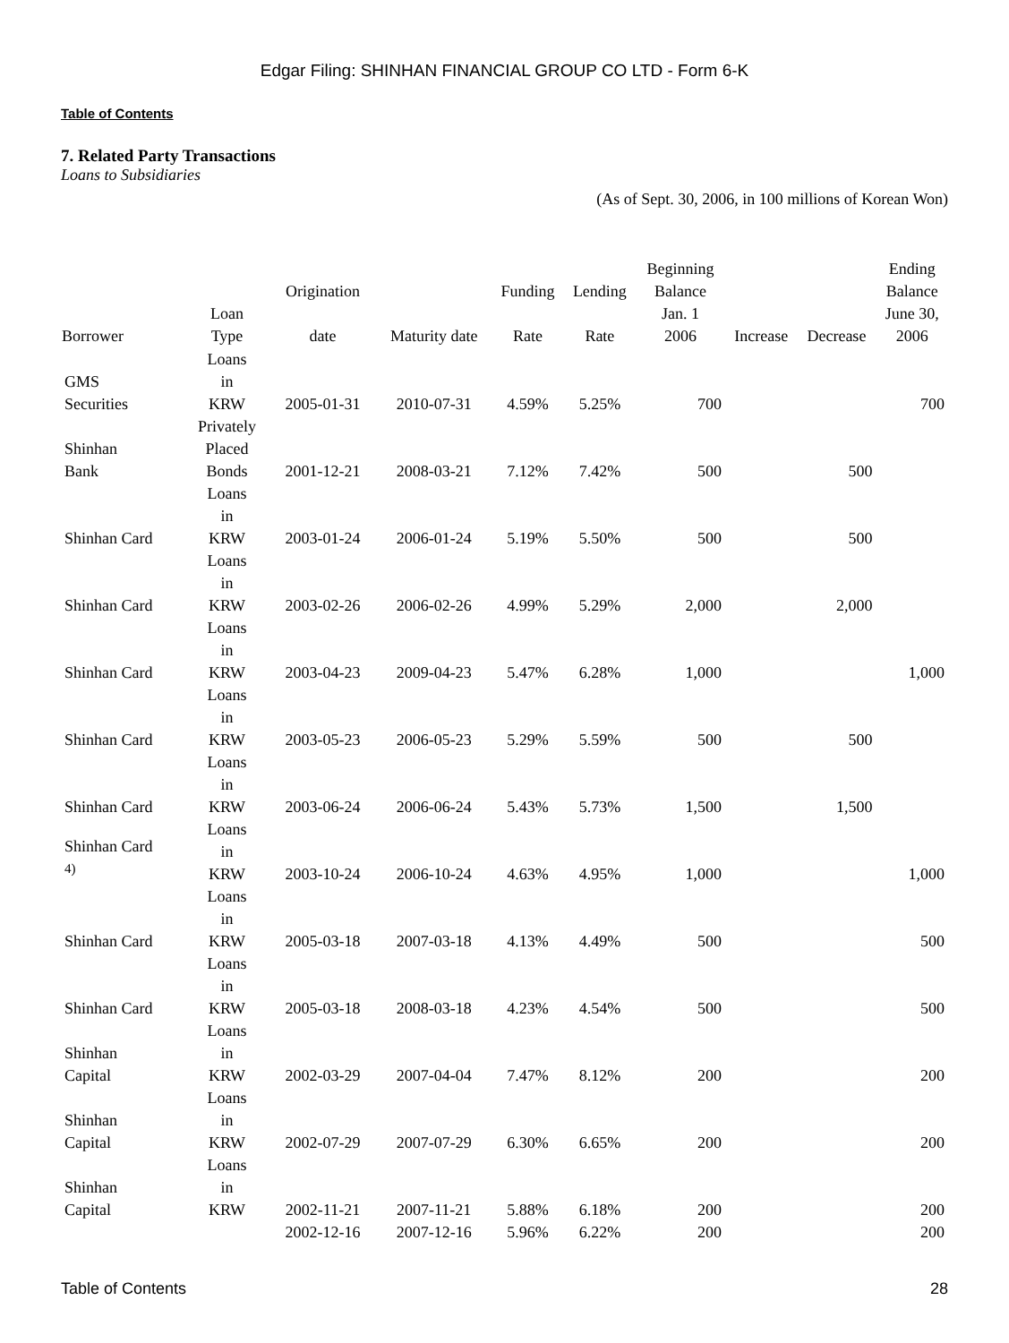Edgar Filing: SHINHAN FINANCIAL GROUP CO LTD - Form 6-K
Table of Contents
7. Related Party Transactions
Loans to Subsidiaries
(As of Sept. 30, 2006, in 100 millions of Korean Won)
| Borrower | Loan Type | Origination date | Maturity date | Funding Rate | Lending Rate | Beginning Balance Jan. 1 2006 | Increase | Decrease | Ending Balance June 30, 2006 |
| --- | --- | --- | --- | --- | --- | --- | --- | --- | --- |
| GMS Securities | Loans in KRW | 2005-01-31 | 2010-07-31 | 4.59% | 5.25% | 700 | | | 700 |
| Shinhan Bank | Privately Placed Bonds | 2001-12-21 | 2008-03-21 | 7.12% | 7.42% | 500 | | 500 | |
| Shinhan Card | Loans in KRW | 2003-01-24 | 2006-01-24 | 5.19% | 5.50% | 500 | | 500 | |
| Shinhan Card | Loans in KRW | 2003-02-26 | 2006-02-26 | 4.99% | 5.29% | 2,000 | | 2,000 | |
| Shinhan Card | Loans in KRW | 2003-04-23 | 2009-04-23 | 5.47% | 6.28% | 1,000 | | | 1,000 |
| Shinhan Card | Loans in KRW | 2003-05-23 | 2006-05-23 | 5.29% | 5.59% | 500 | | 500 | |
| Shinhan Card | Loans in KRW | 2003-06-24 | 2006-06-24 | 5.43% | 5.73% | 1,500 | | 1,500 | |
| Shinhan Card <sup>4)</sup> | Loans in KRW | 2003-10-24 | 2006-10-24 | 4.63% | 4.95% | 1,000 | | | 1,000 |
| Shinhan Card | Loans in KRW | 2005-03-18 | 2007-03-18 | 4.13% | 4.49% | 500 | | | 500 |
| Shinhan Card | Loans in KRW | 2005-03-18 | 2008-03-18 | 4.23% | 4.54% | 500 | | | 500 |
| Shinhan Capital | Loans in KRW | 2002-03-29 | 2007-04-04 | 7.47% | 8.12% | 200 | | | 200 |
| Shinhan Capital | Loans in KRW | 2002-07-29 | 2007-07-29 | 6.30% | 6.65% | 200 | | | 200 |
| Shinhan Capital | Loans in KRW | 2002-11-21 | 2007-11-21 | 5.88% | 6.18% | 200 | | | 200 |
| | | 2002-12-16 | 2007-12-16 | 5.96% | 6.22% | 200 | | | 200 |
Table of Contents 28